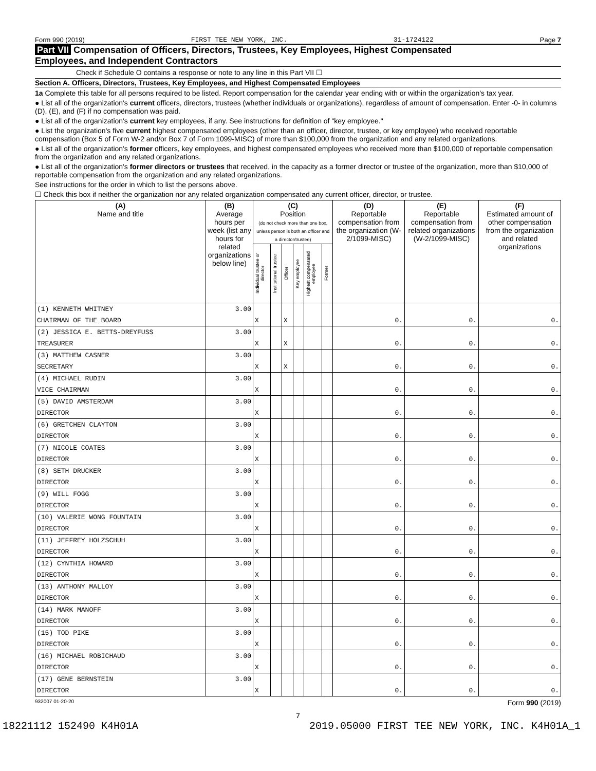Form 990 (2019) FIRST TEE NEW YORK, INC. 31-1724122 Page 7
Part VII Compensation of Officers, Directors, Trustees, Key Employees, Highest Compensated
Employees, and Independent Contractors
Check if Schedule O contains a response or note to any line in this Part VII ☐
Section A. Officers, Directors, Trustees, Key Employees, and Highest Compensated Employees
1a Complete this table for all persons required to be listed. Report compensation for the calendar year ending with or within the organization's tax year.
● List all of the organization's current officers, directors, trustees (whether individuals or organizations), regardless of amount of compensation. Enter -0- in columns (D), (E), and (F) if no compensation was paid.
● List all of the organization's current key employees, if any. See instructions for definition of "key employee."
● List the organization's five current highest compensated employees (other than an officer, director, trustee, or key employee) who received reportable compensation (Box 5 of Form W-2 and/or Box 7 of Form 1099-MISC) of more than $100,000 from the organization and any related organizations.
● List all of the organization's former officers, key employees, and highest compensated employees who received more than $100,000 of reportable compensation from the organization and any related organizations.
● List all of the organization's former directors or trustees that received, in the capacity as a former director or trustee of the organization, more than $10,000 of reportable compensation from the organization and any related organizations.
See instructions for the order in which to list the persons above.
☐ Check this box if neither the organization nor any related organization compensated any current officer, director, or trustee.
| (A) Name and title | (B) Average hours per week (list any hours for related organizations below line) | (C) Position (do not check more than one box, unless person is both an officer and a director/trustee) | | | | | | (D) Reportable compensation from the organization (W-2/1099-MISC) | (E) Reportable compensation from related organizations (W-2/1099-MISC) | (F) Estimated amount of other compensation from the organization and related organizations |
| --- | --- | --- | --- | --- | --- | --- | --- | --- | --- | --- |
| | | Individual trustee or director | Institutional trustee | Officer | Key employee | Highest compensated employee | Former | | | |
| (1) KENNETH WHITNEY | 3.00 | | | | | | | | | |
| CHAIRMAN OF THE BOARD | | X | | X | | | | 0. | 0. | 0. |
| (2) JESSICA E. BETTS-DREYFUSS | 3.00 | | | | | | | | | |
| TREASURER | | X | | X | | | | 0. | 0. | 0. |
| (3) MATTHEW CASNER | 3.00 | | | | | | | | | |
| SECRETARY | | X | | X | | | | 0. | 0. | 0. |
| (4) MICHAEL RUDIN | 3.00 | | | | | | | | | |
| VICE CHAIRMAN | | X | | | | | | 0. | 0. | 0. |
| (5) DAVID AMSTERDAM | 3.00 | | | | | | | | | |
| DIRECTOR | | X | | | | | | 0. | 0. | 0. |
| (6) GRETCHEN CLAYTON | 3.00 | | | | | | | | | |
| DIRECTOR | | X | | | | | | 0. | 0. | 0. |
| (7) NICOLE COATES | 3.00 | | | | | | | | | |
| DIRECTOR | | X | | | | | | 0. | 0. | 0. |
| (8) SETH DRUCKER | 3.00 | | | | | | | | | |
| DIRECTOR | | X | | | | | | 0. | 0. | 0. |
| (9) WILL FOGG | 3.00 | | | | | | | | | |
| DIRECTOR | | X | | | | | | 0. | 0. | 0. |
| (10) VALERIE WONG FOUNTAIN | 3.00 | | | | | | | | | |
| DIRECTOR | | X | | | | | | 0. | 0. | 0. |
| (11) JEFFREY HOLZSCHUH | 3.00 | | | | | | | | | |
| DIRECTOR | | X | | | | | | 0. | 0. | 0. |
| (12) CYNTHIA HOWARD | 3.00 | | | | | | | | | |
| DIRECTOR | | X | | | | | | 0. | 0. | 0. |
| (13) ANTHONY MALLOY | 3.00 | | | | | | | | | |
| DIRECTOR | | X | | | | | | 0. | 0. | 0. |
| (14) MARK MANOFF | 3.00 | | | | | | | | | |
| DIRECTOR | | X | | | | | | 0. | 0. | 0. |
| (15) TOD PIKE | 3.00 | | | | | | | | | |
| DIRECTOR | | X | | | | | | 0. | 0. | 0. |
| (16) MICHAEL ROBICHAUD | 3.00 | | | | | | | | | |
| DIRECTOR | | X | | | | | | 0. | 0. | 0. |
| (17) GENE BERNSTEIN | 3.00 | | | | | | | | | |
| DIRECTOR | | X | | | | | | 0. | 0. | 0. |
932007 01-20-20 Form 990 (2019)
7
18221112 152490 K4H01A 2019.05000 FIRST TEE NEW YORK, INC. K4H01A_1